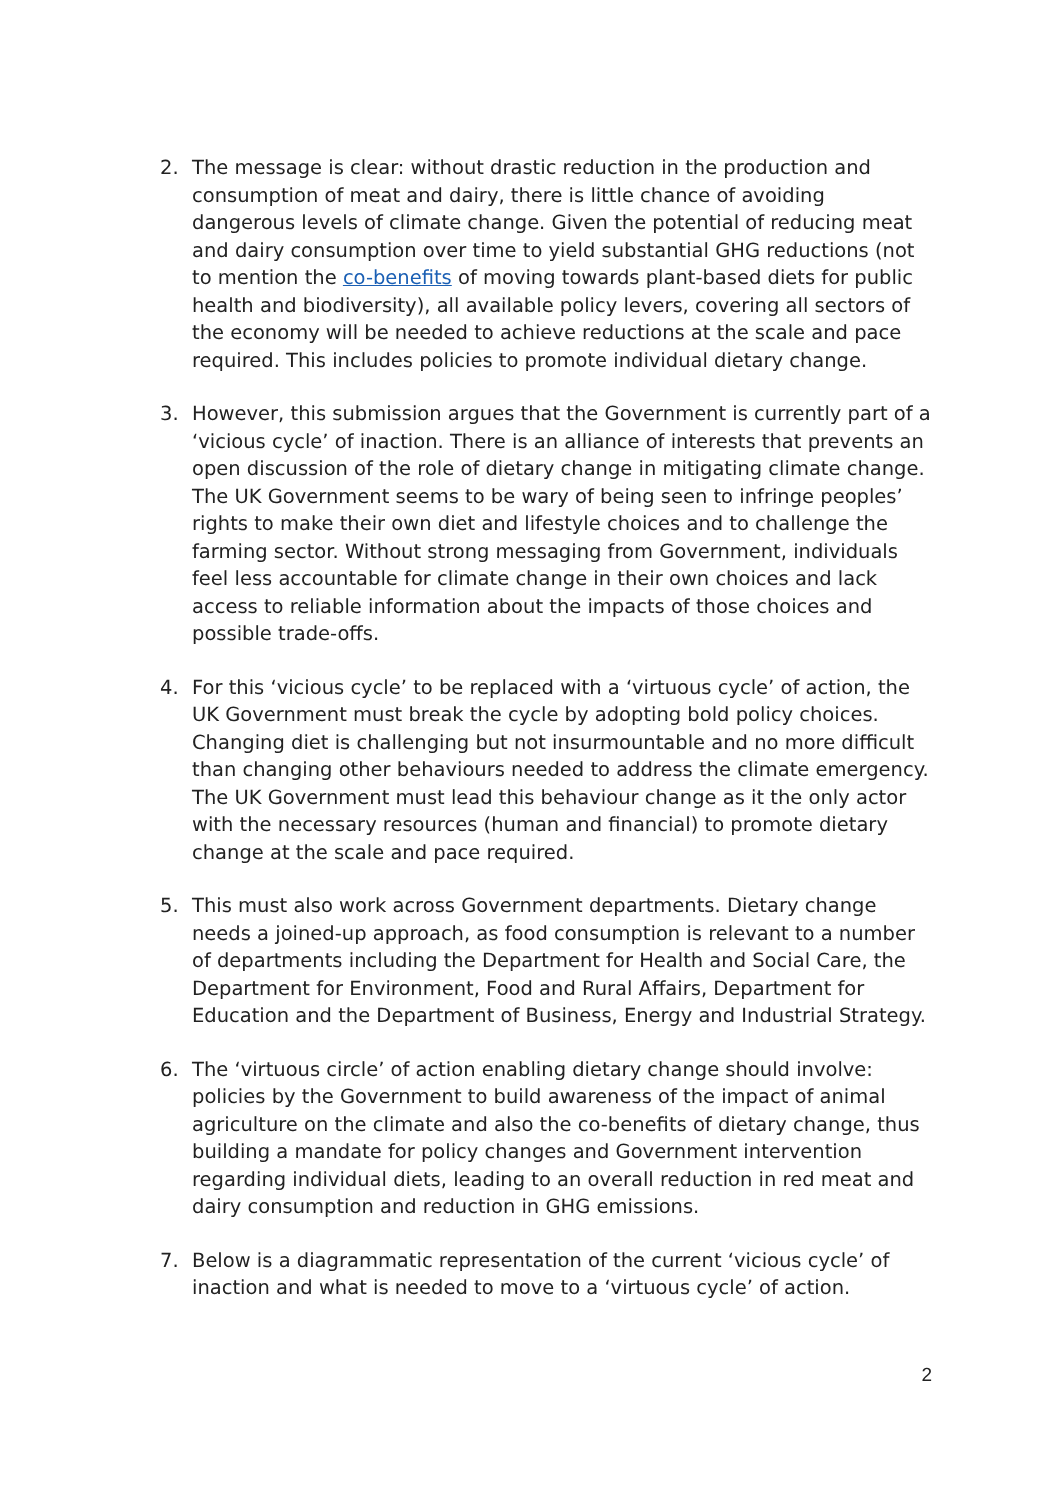2. The message is clear: without drastic reduction in the production and consumption of meat and dairy, there is little chance of avoiding dangerous levels of climate change. Given the potential of reducing meat and dairy consumption over time to yield substantial GHG reductions (not to mention the co-benefits of moving towards plant-based diets for public health and biodiversity), all available policy levers, covering all sectors of the economy will be needed to achieve reductions at the scale and pace required. This includes policies to promote individual dietary change.
3. However, this submission argues that the Government is currently part of a ‘vicious cycle’ of inaction. There is an alliance of interests that prevents an open discussion of the role of dietary change in mitigating climate change. The UK Government seems to be wary of being seen to infringe peoples’ rights to make their own diet and lifestyle choices and to challenge the farming sector. Without strong messaging from Government, individuals feel less accountable for climate change in their own choices and lack access to reliable information about the impacts of those choices and possible trade-offs.
4. For this ‘vicious cycle’ to be replaced with a ‘virtuous cycle’ of action, the UK Government must break the cycle by adopting bold policy choices. Changing diet is challenging but not insurmountable and no more difficult than changing other behaviours needed to address the climate emergency. The UK Government must lead this behaviour change as it the only actor with the necessary resources (human and financial) to promote dietary change at the scale and pace required.
5. This must also work across Government departments. Dietary change needs a joined-up approach, as food consumption is relevant to a number of departments including the Department for Health and Social Care, the Department for Environment, Food and Rural Affairs, Department for Education and the Department of Business, Energy and Industrial Strategy.
6. The ‘virtuous circle’ of action enabling dietary change should involve: policies by the Government to build awareness of the impact of animal agriculture on the climate and also the co-benefits of dietary change, thus building a mandate for policy changes and Government intervention regarding individual diets, leading to an overall reduction in red meat and dairy consumption and reduction in GHG emissions.
7. Below is a diagrammatic representation of the current ‘vicious cycle’ of inaction and what is needed to move to a ‘virtuous cycle’ of action.
2